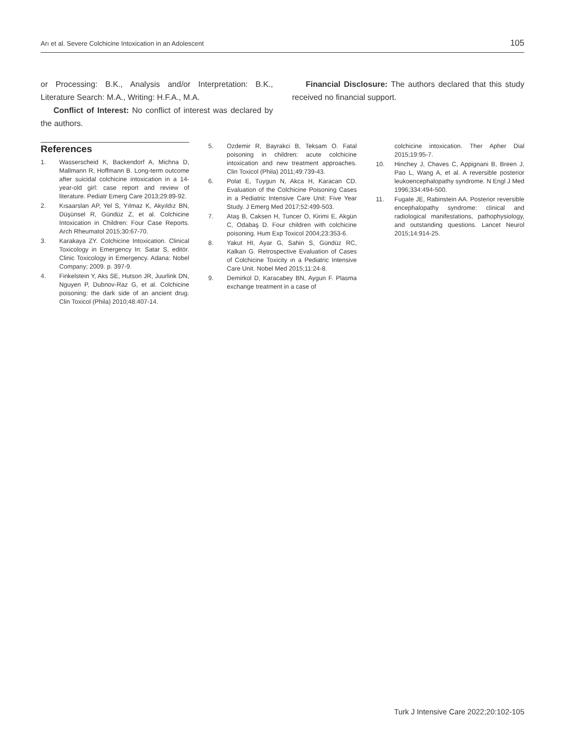Arı et al. Severe Colchicine Intoxication in an Adolescent 105
or Processing: B.K., Analysis and/or Interpretation: B.K., Literature Search: M.A., Writing: H.F.A., M.A.
Conflict of Interest: No conflict of interest was declared by the authors.
Financial Disclosure: The authors declared that this study received no financial support.
References
1. Wasserscheid K, Backendorf A, Michna D, Mallmann R, Hoffmann B. Long-term outcome after suicidal colchicine intoxication in a 14-year-old girl: case report and review of literature. Pediatr Emerg Care 2013;29:89-92.
2. Kısaarslan AP, Yel S, Yılmaz K, Akyıldız BN, Düşünsel R, Gündüz Z, et al. Colchicine Intoxication in Children: Four Case Reports. Arch Rheumatol 2015;30:67-70.
3. Karakaya ZY. Colchicine Intoxication. Clinical Toxicology in Emergency In: Satar S, editör. Clinic Toxicology in Emergency. Adana: Nobel Company; 2009. p. 397-9.
4. Finkelstein Y, Aks SE, Hutson JR, Juurlink DN, Nguyen P, Dubnov-Raz G, et al. Colchicine poisoning: the dark side of an ancient drug. Clin Toxicol (Phila) 2010;48:407-14.
5. Ozdemir R, Bayrakci B, Teksam O. Fatal poisoning in children: acute colchicine intoxication and new treatment approaches. Clin Toxicol (Phila) 2011;49:739-43.
6. Polat E, Tuygun N, Akca H, Karacan CD. Evaluation of the Colchicine Poisoning Cases in a Pediatric Intensive Care Unit: Five Year Study. J Emerg Med 2017;52:499-503.
7. Ataş B, Caksen H, Tuncer O, Kirimi E, Akgün C, Odabaş D. Four children with colchicine poisoning. Hum Exp Toxicol 2004;23:353-6.
8. Yakut HI, Ayar G, Sahin S, Gündüz RC, Kalkan G. Retrospective Evaluation of Cases of Colchicine Toxicity ın a Pediatric Intensive Care Unit. Nobel Med 2015;11:24-8.
9. Demirkol D, Karacabey BN, Aygun F. Plasma exchange treatment in a case of
colchicine intoxication. Ther Apher Dial 2015;19:95-7.
10. Hinchey J, Chaves C, Appignani B, Breen J, Pao L, Wang A, et al. A reversible posterior leukoencephalopathy syndrome. N Engl J Med 1996;334:494-500.
11. Fugate JE, Rabinstein AA. Posterior reversible encephalopathy syndrome: clinical and radiological manifestations, pathophysiology, and outstanding questions. Lancet Neurol 2015;14:914-25.
Turk J Intensive Care 2022;20:102-105